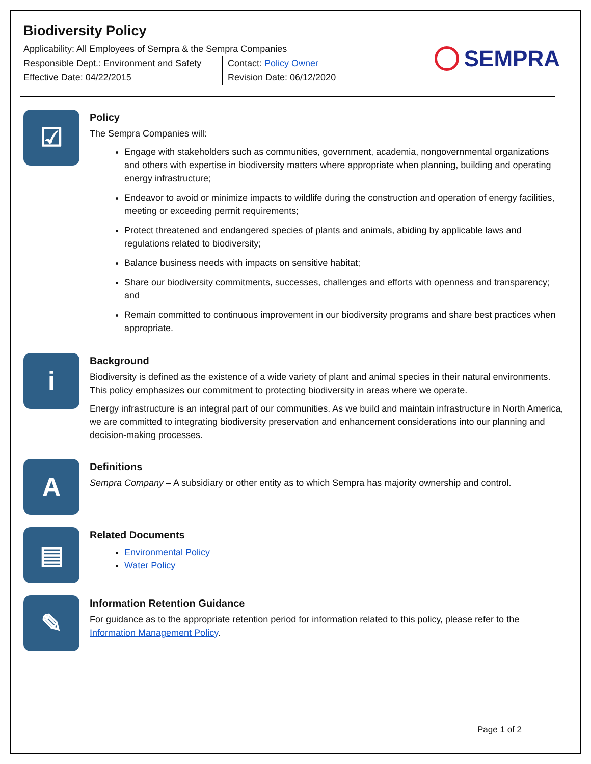Biodiversity Policy
Applicability: All Employees of Sempra & the Sempra Companies
Responsible Dept.: Environment and Safety
Effective Date: 04/22/2015
Contact: Policy Owner
Revision Date: 06/12/2020
SEMPRA
☑
Policy
The Sempra Companies will:
Engage with stakeholders such as communities, government, academia, nongovernmental organizations and others with expertise in biodiversity matters where appropriate when planning, building and operating energy infrastructure;
Endeavor to avoid or minimize impacts to wildlife during the construction and operation of energy facilities, meeting or exceeding permit requirements;
Protect threatened and endangered species of plants and animals, abiding by applicable laws and regulations related to biodiversity;
Balance business needs with impacts on sensitive habitat;
Share our biodiversity commitments, successes, challenges and efforts with openness and transparency; and
Remain committed to continuous improvement in our biodiversity programs and share best practices when appropriate.
i
Background
Biodiversity is defined as the existence of a wide variety of plant and animal species in their natural environments. This policy emphasizes our commitment to protecting biodiversity in areas where we operate.
Energy infrastructure is an integral part of our communities. As we build and maintain infrastructure in North America, we are committed to integrating biodiversity preservation and enhancement considerations into our planning and decision-making processes.
A
Definitions
Sempra Company – A subsidiary or other entity as to which Sempra has majority ownership and control.
▤
Related Documents
Environmental Policy
Water Policy
✎
Information Retention Guidance
For guidance as to the appropriate retention period for information related to this policy, please refer to the Information Management Policy.
Page 1 of 2